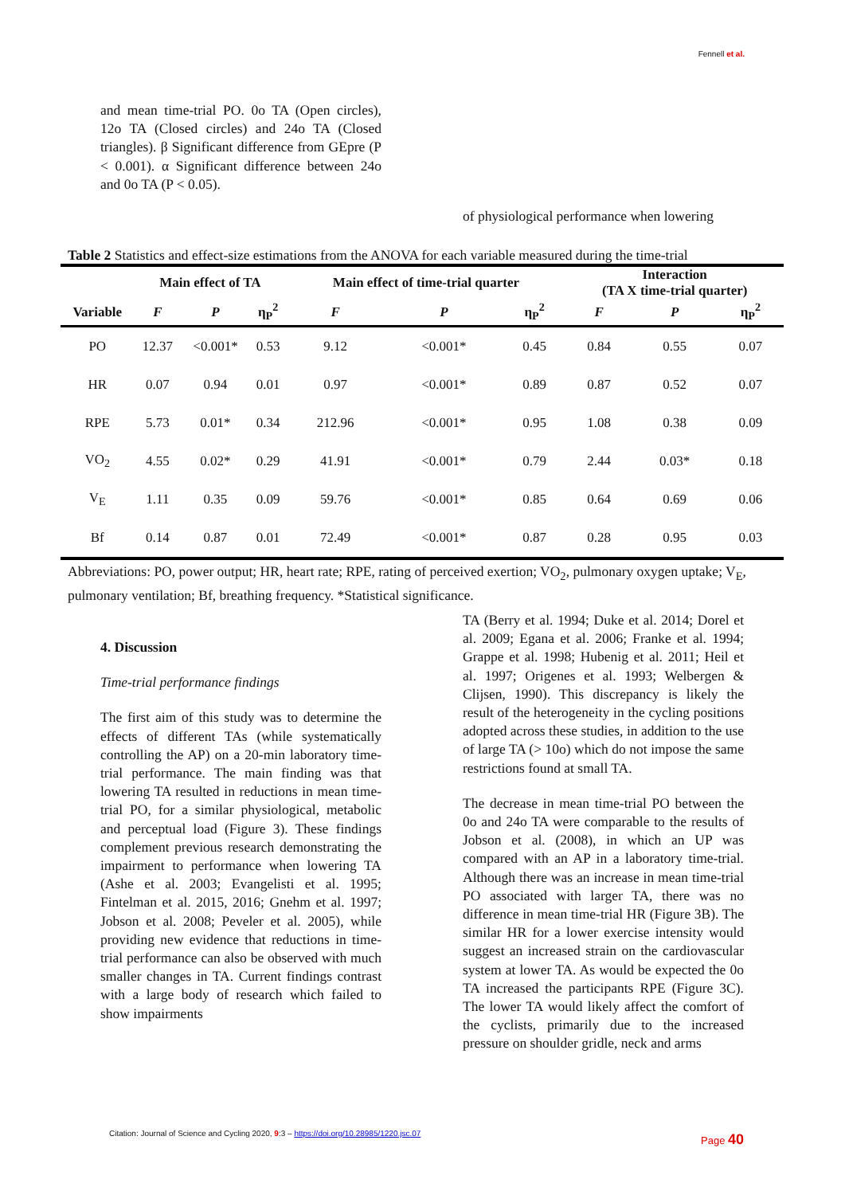Fennell et al.
and mean time-trial PO. 0o TA (Open circles), 12o TA (Closed circles) and 24o TA (Closed triangles). β Significant difference from GEpre (P < 0.001). α Significant difference between 24o and 0o TA (P < 0.05).
of physiological performance when lowering
Table 2 Statistics and effect-size estimations from the ANOVA for each variable measured during the time-trial
| | Main effect of TA | | | Main effect of time-trial quarter | | | Interaction (TA X time-trial quarter) | | |
| --- | --- | --- | --- | --- | --- | --- | --- | --- | --- |
| Variable | F | P | η<sub>P</sub><sup>2</sup> | F | P | η<sub>P</sub><sup>2</sup> | F | P | η<sub>P</sub><sup>2</sup> |
| PO | 12.37 | <0.001* | 0.53 | 9.12 | <0.001* | 0.45 | 0.84 | 0.55 | 0.07 |
| HR | 0.07 | 0.94 | 0.01 | 0.97 | <0.001* | 0.89 | 0.87 | 0.52 | 0.07 |
| RPE | 5.73 | 0.01* | 0.34 | 212.96 | <0.001* | 0.95 | 1.08 | 0.38 | 0.09 |
| VO<sub>2</sub> | 4.55 | 0.02* | 0.29 | 41.91 | <0.001* | 0.79 | 2.44 | 0.03* | 0.18 |
| V<sub>E</sub> | 1.11 | 0.35 | 0.09 | 59.76 | <0.001* | 0.85 | 0.64 | 0.69 | 0.06 |
| Bf | 0.14 | 0.87 | 0.01 | 72.49 | <0.001* | 0.87 | 0.28 | 0.95 | 0.03 |
Abbreviations: PO, power output; HR, heart rate; RPE, rating of perceived exertion; VO<sub>2</sub>, pulmonary oxygen uptake; V<sub>E</sub>, pulmonary ventilation; Bf, breathing frequency. *Statistical significance.
4. Discussion
Time-trial performance findings
The first aim of this study was to determine the effects of different TAs (while systematically controlling the AP) on a 20-min laboratory time-trial performance. The main finding was that lowering TA resulted in reductions in mean time-trial PO, for a similar physiological, metabolic and perceptual load (Figure 3). These findings complement previous research demonstrating the impairment to performance when lowering TA (Ashe et al. 2003; Evangelisti et al. 1995; Fintelman et al. 2015, 2016; Gnehm et al. 1997; Jobson et al. 2008; Peveler et al. 2005), while providing new evidence that reductions in time-trial performance can also be observed with much smaller changes in TA. Current findings contrast with a large body of research which failed to show impairments
TA (Berry et al. 1994; Duke et al. 2014; Dorel et al. 2009; Egana et al. 2006; Franke et al. 1994; Grappe et al. 1998; Hubenig et al. 2011; Heil et al. 1997; Origenes et al. 1993; Welbergen & Clijsen, 1990). This discrepancy is likely the result of the heterogeneity in the cycling positions adopted across these studies, in addition to the use of large TA (> 10o) which do not impose the same restrictions found at small TA.
The decrease in mean time-trial PO between the 0o and 24o TA were comparable to the results of Jobson et al. (2008), in which an UP was compared with an AP in a laboratory time-trial. Although there was an increase in mean time-trial PO associated with larger TA, there was no difference in mean time-trial HR (Figure 3B). The similar HR for a lower exercise intensity would suggest an increased strain on the cardiovascular system at lower TA. As would be expected the 0o TA increased the participants RPE (Figure 3C). The lower TA would likely affect the comfort of the cyclists, primarily due to the increased pressure on shoulder gridle, neck and arms
Citation: Journal of Science and Cycling 2020, 9:3 – https://doi.org/10.28985/1220.jsc.07
Page 40